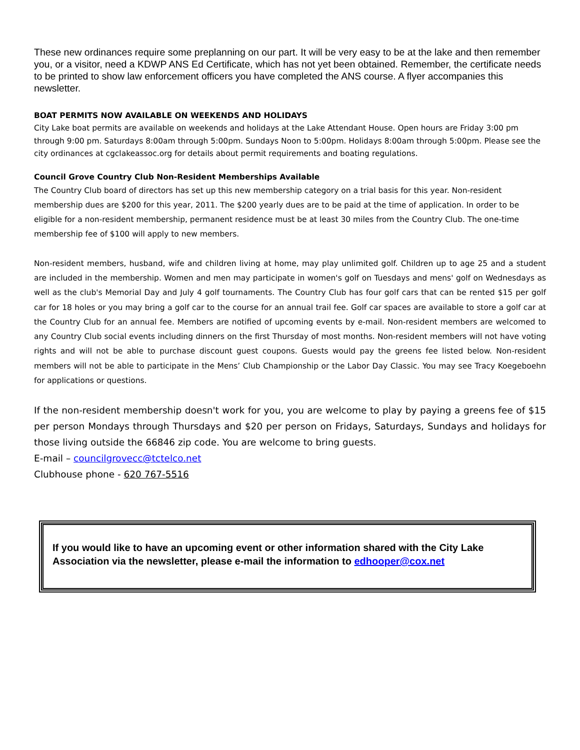These new ordinances require some preplanning on our part. It will be very easy to be at the lake and then remember you, or a visitor, need a KDWP ANS Ed Certificate, which has not yet been obtained. Remember, the certificate needs to be printed to show law enforcement officers you have completed the ANS course. A flyer accompanies this newsletter.
BOAT PERMITS NOW AVAILABLE ON WEEKENDS AND HOLIDAYS
City Lake boat permits are available on weekends and holidays at the Lake Attendant House. Open hours are Friday 3:00 pm through 9:00 pm. Saturdays 8:00am through 5:00pm. Sundays Noon to 5:00pm. Holidays 8:00am through 5:00pm. Please see the city ordinances at cgclakeassoc.org for details about permit requirements and boating regulations.
Council Grove Country Club Non-Resident Memberships Available
The Country Club board of directors has set up this new membership category on a trial basis for this year. Non-resident membership dues are $200 for this year, 2011. The $200 yearly dues are to be paid at the time of application. In order to be eligible for a non-resident membership, permanent residence must be at least 30 miles from the Country Club. The one-time membership fee of $100 will apply to new members.
Non-resident members, husband, wife and children living at home, may play unlimited golf. Children up to age 25 and a student are included in the membership. Women and men may participate in women's golf on Tuesdays and mens' golf on Wednesdays as well as the club's Memorial Day and July 4 golf tournaments. The Country Club has four golf cars that can be rented $15 per golf car for 18 holes or you may bring a golf car to the course for an annual trail fee. Golf car spaces are available to store a golf car at the Country Club for an annual fee. Members are notified of upcoming events by e-mail. Non-resident members are welcomed to any Country Club social events including dinners on the first Thursday of most months. Non-resident members will not have voting rights and will not be able to purchase discount guest coupons. Guests would pay the greens fee listed below. Non-resident members will not be able to participate in the Mens’ Club Championship or the Labor Day Classic. You may see Tracy Koegeboehn for applications or questions.
If the non-resident membership doesn't work for you, you are welcome to play by paying a greens fee of $15 per person Mondays through Thursdays and $20 per person on Fridays, Saturdays, Sundays and holidays for those living outside the 66846 zip code. You are welcome to bring guests.
E-mail – councilgrovecc@tctelco.net
Clubhouse phone - 620 767-5516
If you would like to have an upcoming event or other information shared with the City Lake Association via the newsletter, please e-mail the information to edhooper@cox.net